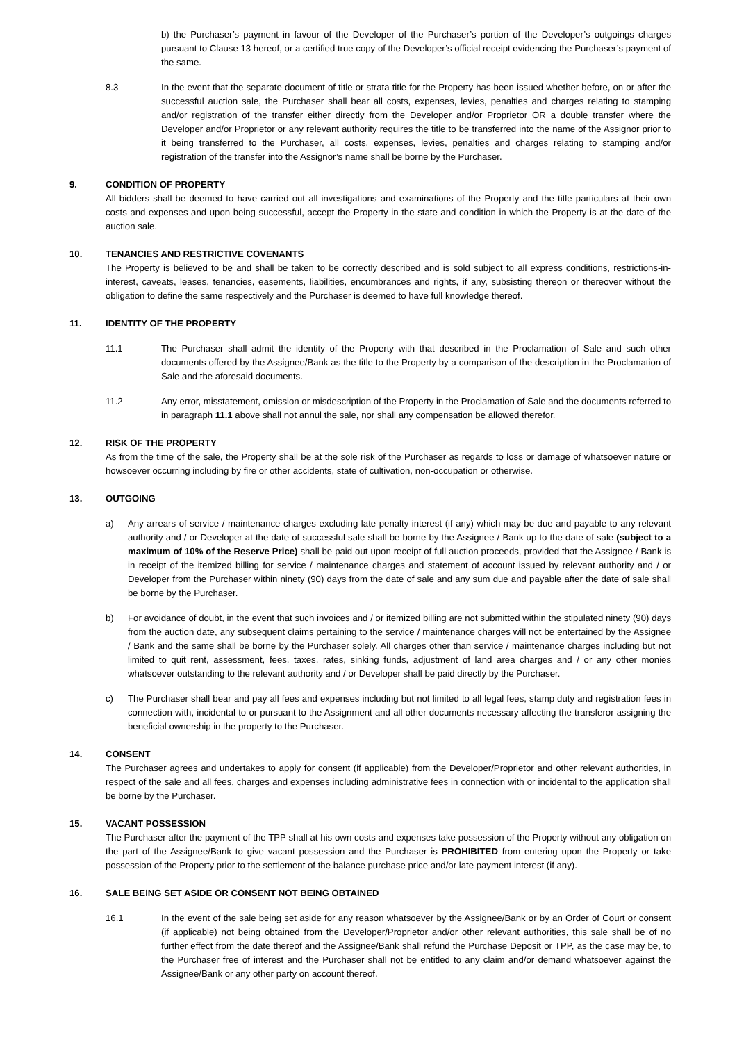b) the Purchaser’s payment in favour of the Developer of the Purchaser’s portion of the Developer’s outgoings charges pursuant to Clause 13 hereof, or a certified true copy of the Developer’s official receipt evidencing the Purchaser’s payment of the same.
8.3 In the event that the separate document of title or strata title for the Property has been issued whether before, on or after the successful auction sale, the Purchaser shall bear all costs, expenses, levies, penalties and charges relating to stamping and/or registration of the transfer either directly from the Developer and/or Proprietor OR a double transfer where the Developer and/or Proprietor or any relevant authority requires the title to be transferred into the name of the Assignor prior to it being transferred to the Purchaser, all costs, expenses, levies, penalties and charges relating to stamping and/or registration of the transfer into the Assignor’s name shall be borne by the Purchaser.
9. CONDITION OF PROPERTY
All bidders shall be deemed to have carried out all investigations and examinations of the Property and the title particulars at their own costs and expenses and upon being successful, accept the Property in the state and condition in which the Property is at the date of the auction sale.
10. TENANCIES AND RESTRICTIVE COVENANTS
The Property is believed to be and shall be taken to be correctly described and is sold subject to all express conditions, restrictions-in-interest, caveats, leases, tenancies, easements, liabilities, encumbrances and rights, if any, subsisting thereon or thereover without the obligation to define the same respectively and the Purchaser is deemed to have full knowledge thereof.
11. IDENTITY OF THE PROPERTY
11.1 The Purchaser shall admit the identity of the Property with that described in the Proclamation of Sale and such other documents offered by the Assignee/Bank as the title to the Property by a comparison of the description in the Proclamation of Sale and the aforesaid documents.
11.2 Any error, misstatement, omission or misdescription of the Property in the Proclamation of Sale and the documents referred to in paragraph 11.1 above shall not annul the sale, nor shall any compensation be allowed therefor.
12. RISK OF THE PROPERTY
As from the time of the sale, the Property shall be at the sole risk of the Purchaser as regards to loss or damage of whatsoever nature or howsoever occurring including by fire or other accidents, state of cultivation, non-occupation or otherwise.
13. OUTGOING
a) Any arrears of service / maintenance charges excluding late penalty interest (if any) which may be due and payable to any relevant authority and / or Developer at the date of successful sale shall be borne by the Assignee / Bank up to the date of sale (subject to a maximum of 10% of the Reserve Price) shall be paid out upon receipt of full auction proceeds, provided that the Assignee / Bank is in receipt of the itemized billing for service / maintenance charges and statement of account issued by relevant authority and / or Developer from the Purchaser within ninety (90) days from the date of sale and any sum due and payable after the date of sale shall be borne by the Purchaser.
b) For avoidance of doubt, in the event that such invoices and / or itemized billing are not submitted within the stipulated ninety (90) days from the auction date, any subsequent claims pertaining to the service / maintenance charges will not be entertained by the Assignee / Bank and the same shall be borne by the Purchaser solely. All charges other than service / maintenance charges including but not limited to quit rent, assessment, fees, taxes, rates, sinking funds, adjustment of land area charges and / or any other monies whatsoever outstanding to the relevant authority and / or Developer shall be paid directly by the Purchaser.
c) The Purchaser shall bear and pay all fees and expenses including but not limited to all legal fees, stamp duty and registration fees in connection with, incidental to or pursuant to the Assignment and all other documents necessary affecting the transferor assigning the beneficial ownership in the property to the Purchaser.
14. CONSENT
The Purchaser agrees and undertakes to apply for consent (if applicable) from the Developer/Proprietor and other relevant authorities, in respect of the sale and all fees, charges and expenses including administrative fees in connection with or incidental to the application shall be borne by the Purchaser.
15. VACANT POSSESSION
The Purchaser after the payment of the TPP shall at his own costs and expenses take possession of the Property without any obligation on the part of the Assignee/Bank to give vacant possession and the Purchaser is PROHIBITED from entering upon the Property or take possession of the Property prior to the settlement of the balance purchase price and/or late payment interest (if any).
16. SALE BEING SET ASIDE OR CONSENT NOT BEING OBTAINED
16.1 In the event of the sale being set aside for any reason whatsoever by the Assignee/Bank or by an Order of Court or consent (if applicable) not being obtained from the Developer/Proprietor and/or other relevant authorities, this sale shall be of no further effect from the date thereof and the Assignee/Bank shall refund the Purchase Deposit or TPP, as the case may be, to the Purchaser free of interest and the Purchaser shall not be entitled to any claim and/or demand whatsoever against the Assignee/Bank or any other party on account thereof.